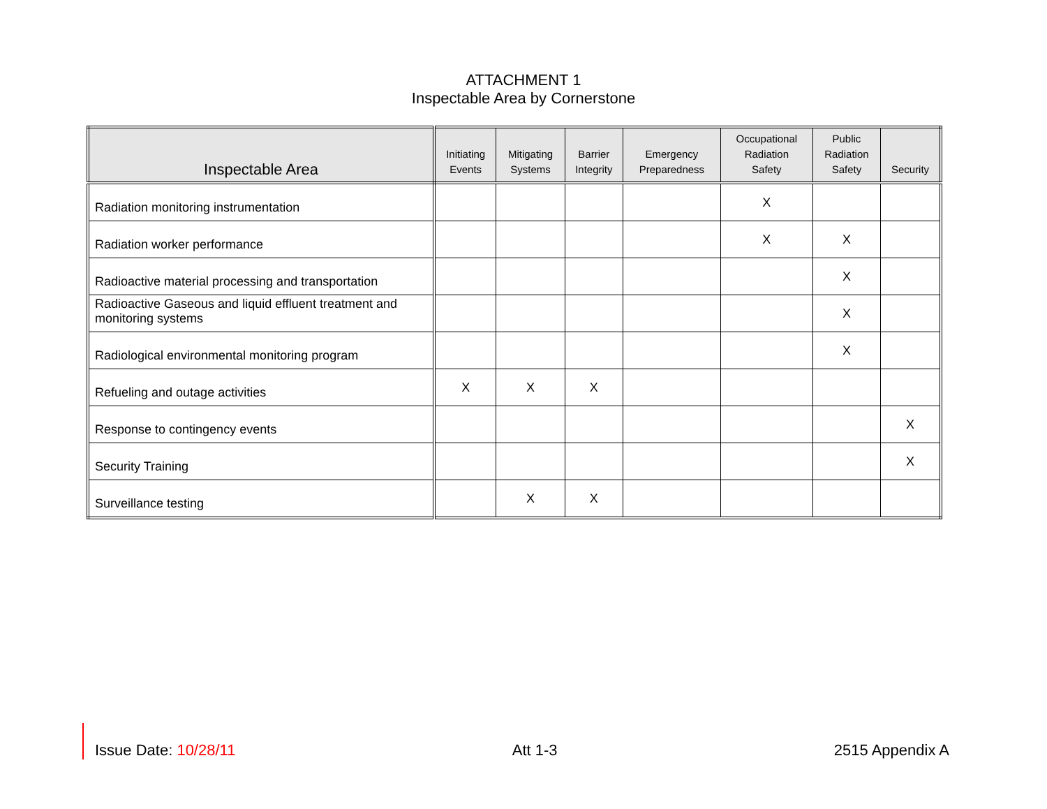ATTACHMENT 1
Inspectable Area by Cornerstone
| Inspectable Area | Initiating Events | Mitigating Systems | Barrier Integrity | Emergency Preparedness | Occupational Radiation Safety | Public Radiation Safety | Security |
| --- | --- | --- | --- | --- | --- | --- | --- |
| Radiation monitoring instrumentation | | | | | X | | |
| Radiation worker performance | | | | | X | X | |
| Radioactive material processing and transportation | | | | | | X | |
| Radioactive Gaseous and liquid effluent treatment and monitoring systems | | | | | | X | |
| Radiological environmental monitoring program | | | | | | X | |
| Refueling and outage activities | X | X | X | | | | |
| Response to contingency events | | | | | | | X |
| Security Training | | | | | | | X |
| Surveillance testing | | X | X | | | | |
Issue Date: 10/28/11 Att 1-3 2515 Appendix A